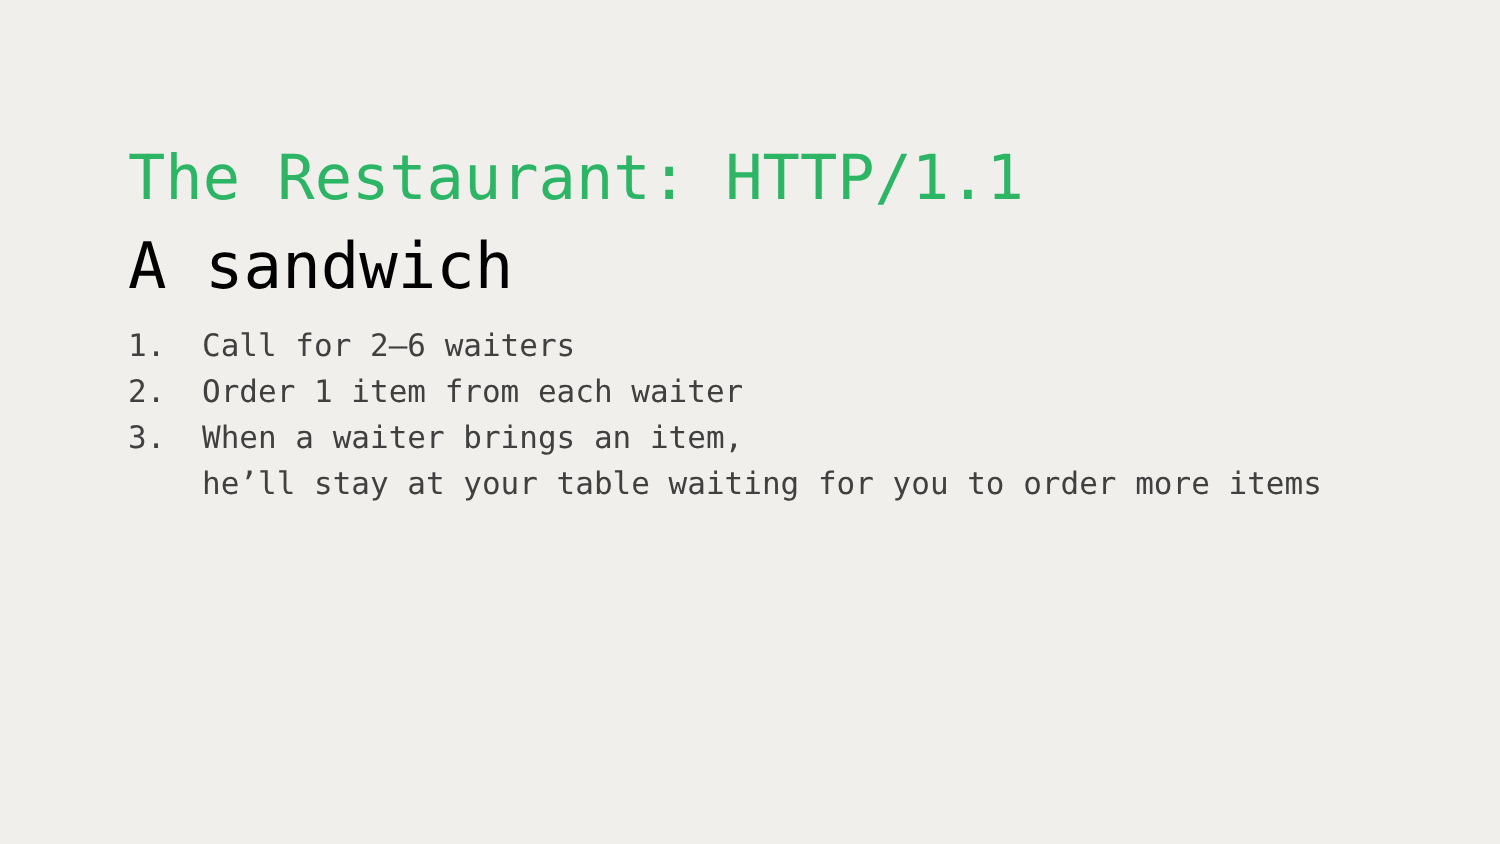The Restaurant: HTTP/1.1
A sandwich
1. Call for 2–6 waiters
2. Order 1 item from each waiter
3. When a waiter brings an item,
he’ll stay at your table waiting for you to order more items